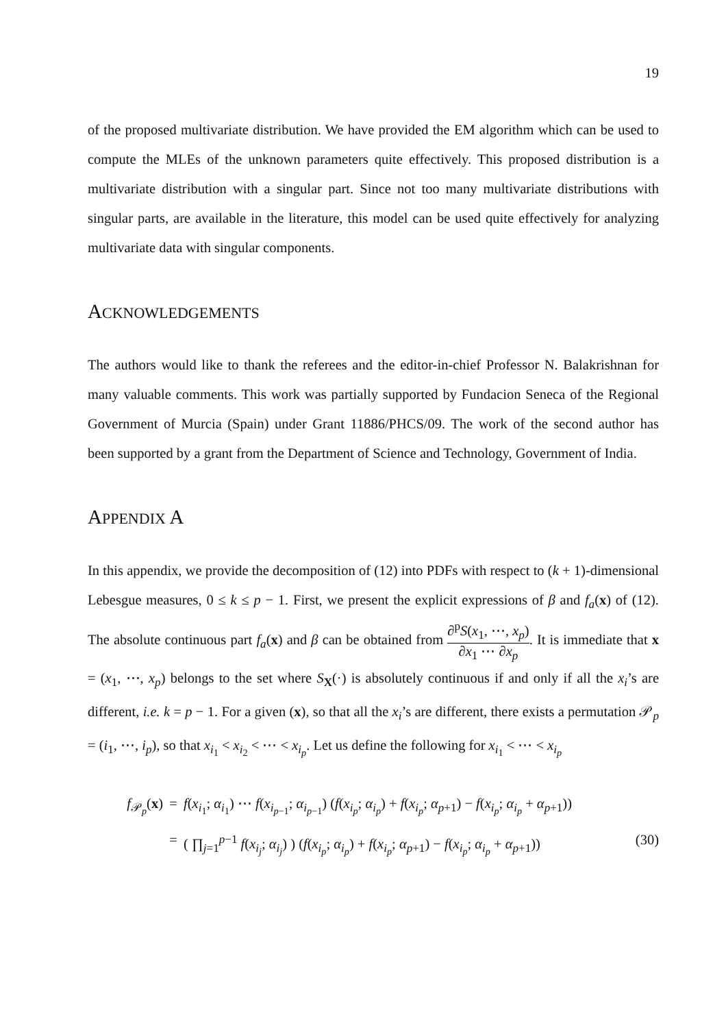19
of the proposed multivariate distribution. We have provided the EM algorithm which can be used to compute the MLEs of the unknown parameters quite effectively. This proposed distribution is a multivariate distribution with a singular part. Since not too many multivariate distributions with singular parts, are available in the literature, this model can be used quite effectively for analyzing multivariate data with singular components.
ACKNOWLEDGEMENTS
The authors would like to thank the referees and the editor-in-chief Professor N. Balakrishnan for many valuable comments. This work was partially supported by Fundacion Seneca of the Regional Government of Murcia (Spain) under Grant 11886/PHCS/09. The work of the second author has been supported by a grant from the Department of Science and Technology, Government of India.
APPENDIX A
In this appendix, we provide the decomposition of (12) into PDFs with respect to (k + 1)-dimensional Lebesgue measures, 0 ≤ k ≤ p − 1. First, we present the explicit expressions of β and f<sub>a</sub>(x) of (12). The absolute continuous part f<sub>a</sub>(x) and β can be obtained from ∂<sup>p</sup>S(x<sub>1</sub>, ⋯, x<sub>p</sub>) ∂x<sub>1</sub> ⋯ ∂x<sub>p</sub>. It is immediate that x = (x<sub>1</sub>, ⋯, x<sub>p</sub>) belongs to the set where S<sub>X</sub>(·) is absolutely continuous if and only if all the x<sub>i</sub>’s are different, i.e. k = p − 1. For a given (x), so that all the x<sub>i</sub>’s are different, there exists a permutation 𝒫<sub>p</sub> = (i<sub>1</sub>, ⋯, i<sub>p</sub>), so that x<sub>i<sub>1</sub></sub> < x<sub>i<sub>2</sub></sub> < ⋯ < x<sub>i<sub>p</sub></sub>. Let us define the following for x<sub>i<sub>1</sub></sub> < ⋯ < x<sub>i<sub>p</sub></sub>
f<sub>𝒫<sub>p</sub></sub>(x)
=
f(x<sub>i<sub>1</sub></sub>; α<sub>i<sub>1</sub></sub>) ⋯ f(x<sub>i<sub>p−1</sub></sub>; α<sub>i<sub>p−1</sub></sub>) (f(x<sub>i<sub>p</sub></sub>; α<sub>i<sub>p</sub></sub>) + f(x<sub>i<sub>p</sub></sub>; α<sub>p+1</sub>) − f(x<sub>i<sub>p</sub></sub>; α<sub>i<sub>p</sub></sub> + α<sub>p+1</sub>))
=
( ∏<sub>j=1</sub><sup>p−1</sup> f(x<sub>i<sub>j</sub></sub>; α<sub>i<sub>j</sub></sub>) ) (f(x<sub>i<sub>p</sub></sub>; α<sub>i<sub>p</sub></sub>) + f(x<sub>i<sub>p</sub></sub>; α<sub>p+1</sub>) − f(x<sub>i<sub>p</sub></sub>; α<sub>i<sub>p</sub></sub> + α<sub>p+1</sub>))
(30)